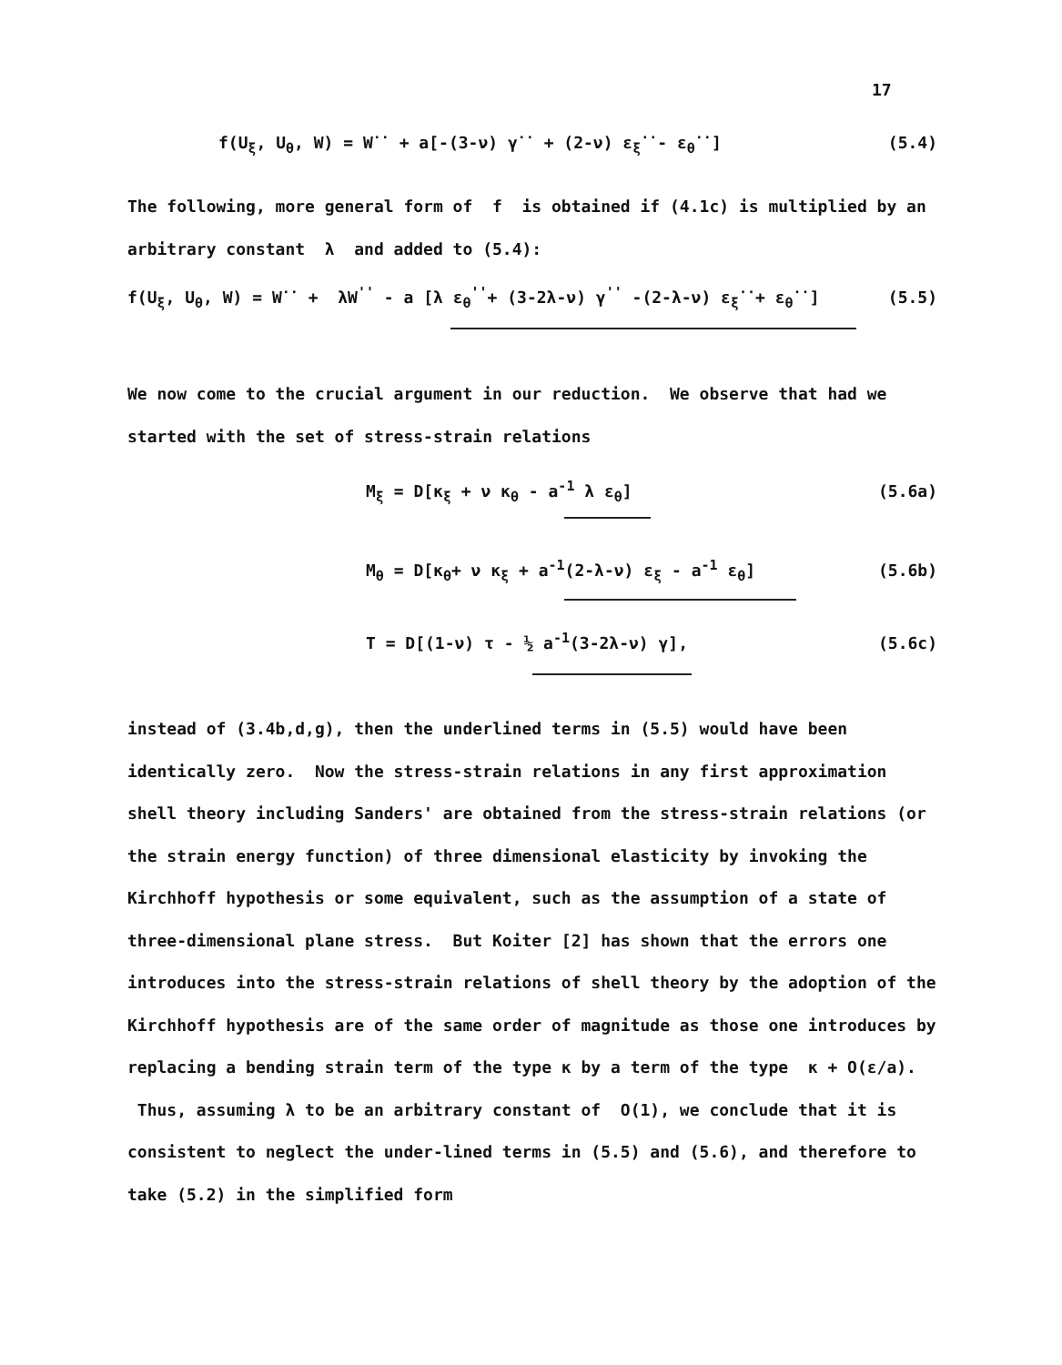17
f(U<sub>ξ</sub>, U<sub>θ</sub>, W) = W<sup>··</sup> + a[-(3-ν) γ<sup>··</sup> + (2-ν) ε<sub>ξ</sub><sup>··</sup>- ε<sub>θ</sub><sup>··</sup>] (5.4)
The following, more general form of f is obtained if (4.1c) is multiplied by an arbitrary constant λ and added to (5.4):
f(U<sub>ξ</sub>, U<sub>θ</sub>, W) = W<sup>··</sup> + λW<sup>''</sup> - a [λ ε<sub>θ</sub><sup>''</sup>+ (3-2λ-ν) γ<sup>''</sup> -(2-λ-ν) ε<sub>ξ</sub><sup>··</sup>+ ε<sub>θ</sub><sup>··</sup>] (5.5)
We now come to the crucial argument in our reduction. We observe that had we started with the set of stress-strain relations
M<sub>ξ</sub> = D[κ<sub>ξ</sub> + ν κ<sub>θ</sub> - a<sup>-1</sup> λ ε<sub>θ</sub>] (5.6a)
M<sub>θ</sub> = D[κ<sub>θ</sub>+ ν κ<sub>ξ</sub> + a<sup>-1</sup>(2-λ-ν) ε<sub>ξ</sub> - a<sup>-1</sup> ε<sub>θ</sub>] (5.6b)
T = D[(1-ν) τ - ½ a<sup>-1</sup>(3-2λ-ν) γ], (5.6c)
instead of (3.4b,d,g), then the underlined terms in (5.5) would have been identically zero. Now the stress-strain relations in any first approximation shell theory including Sanders' are obtained from the stress-strain relations (or the strain energy function) of three dimensional elasticity by invoking the Kirchhoff hypothesis or some equivalent, such as the assumption of a state of three-dimensional plane stress. But Koiter [2] has shown that the errors one introduces into the stress-strain relations of shell theory by the adoption of the Kirchhoff hypothesis are of the same order of magnitude as those one introduces by replacing a bending strain term of the type κ by a term of the type κ + O(ε/a). Thus, assuming λ to be an arbitrary constant of O(1), we conclude that it is consistent to neglect the under-lined terms in (5.5) and (5.6), and therefore to take (5.2) in the simplified form